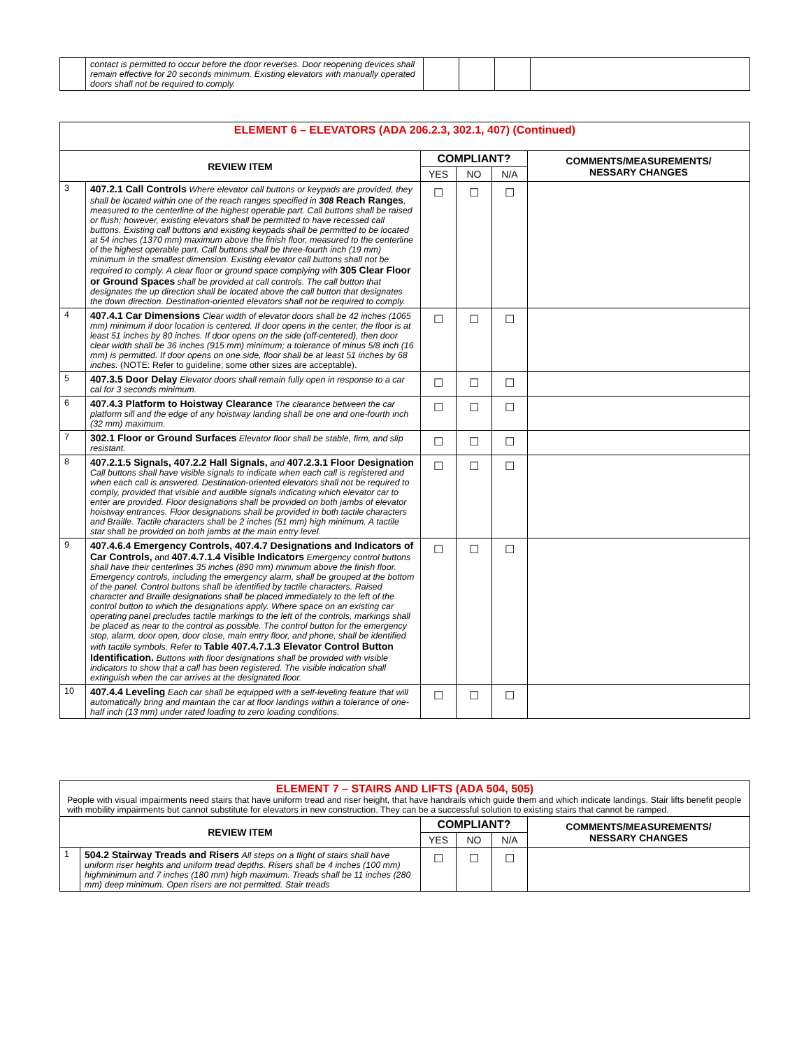| | contact is permitted to occur before the door reverses. Door reopening devices shall remain effective for 20 seconds minimum. Existing elevators with manually operated doors shall not be required to comply. | | | | |
| ELEMENT 6 – ELEVATORS (ADA 206.2.3, 302.1, 407) (Continued) | | | | | |
| REVIEW ITEM | | COMPLIANT? | | | COMMENTS/MEASUREMENTS/ NESSARY CHANGES |
| | | YES | NO | N/A | |
| 3 | 407.2.1 Call Controls Where elevator call buttons or keypads are provided, they shall be located within one of the reach ranges specified in 308 Reach Ranges , measured to the centerline of the highest operable part. Call buttons shall be raised or flush; however, existing elevators shall be permitted to have recessed call buttons. Existing call buttons and existing keypads shall be permitted to be located at 54 inches (1370 mm) maximum above the finish floor, measured to the centerline of the highest operable part. Call buttons shall be three-fourth inch (19 mm) minimum in the smallest dimension. Existing elevator call buttons shall not be required to comply. A clear floor or ground space complying with 305 Clear Floor or Ground Spaces shall be provided at call controls. The call button that designates the up direction shall be located above the call button that designates the down direction. Destination-oriented elevators shall not be required to comply. | ☐ | ☐ | ☐ | |
| 4 | 407.4.1 Car Dimensions Clear width of elevator doors shall be 42 inches (1065 mm) minimum if door location is centered. If door opens in the center, the floor is at least 51 inches by 80 inches. If door opens on the side (off-centered), then door clear width shall be 36 inches (915 mm) minimum; a tolerance of minus 5/8 inch (16 mm) is permitted. If door opens on one side, floor shall be at least 51 inches by 68 inches. (NOTE: Refer to guideline; some other sizes are acceptable). | ☐ | ☐ | ☐ | |
| 5 | 407.3.5 Door Delay Elevator doors shall remain fully open in response to a car cal for 3 seconds minimum. | ☐ | ☐ | ☐ | |
| 6 | 407.4.3 Platform to Hoistway Clearance The clearance between the car platform sill and the edge of any hoistway landing shall be one and one-fourth inch (32 mm) maximum. | ☐ | ☐ | ☐ | |
| 7 | 302.1 Floor or Ground Surfaces Elevator floor shall be stable, firm, and slip resistant. | ☐ | ☐ | ☐ | |
| 8 | 407.2.1.5 Signals, 407.2.2 Hall Signals, and 407.2.3.1 Floor Designation Call buttons shall have visible signals to indicate when each call is registered and when each call is answered. Destination-oriented elevators shall not be required to comply, provided that visible and audible signals indicating which elevator car to enter are provided. Floor designations shall be provided on both jambs of elevator hoistway entrances. Floor designations shall be provided in both tactile characters and Braille. Tactile characters shall be 2 inches (51 mm) high minimum. A tactile star shall be provided on both jambs at the main entry level. | ☐ | ☐ | ☐ | |
| 9 | 407.4.6.4 Emergency Controls, 407.4.7 Designations and Indicators of Car Controls, and 407.4.7.1.4 Visible Indicators Emergency control buttons shall have their centerlines 35 inches (890 mm) minimum above the finish floor. Emergency controls, including the emergency alarm, shall be grouped at the bottom of the panel. Control buttons shall be identified by tactile characters. Raised character and Braille designations shall be placed immediately to the left of the control button to which the designations apply. Where space on an existing car operating panel precludes tactile markings to the left of the controls, markings shall be placed as near to the control as possible. The control button for the emergency stop, alarm, door open, door close, main entry floor, and phone, shall be identified with tactile symbols. Refer to Table 407.4.7.1.3 Elevator Control Button Identification. Buttons with floor designations shall be provided with visible indicators to show that a call has been registered. The visible indication shall extinguish when the car arrives at the designated floor. | ☐ | ☐ | ☐ | |
| 10 | 407.4.4 Leveling Each car shall be equipped with a self-leveling feature that will automatically bring and maintain the car at floor landings within a tolerance of one-half inch (13 mm) under rated loading to zero loading conditions. | ☐ | ☐ | ☐ | |
| ELEMENT 7 – STAIRS AND LIFTS (ADA 504, 505) People with visual impairments need stairs that have uniform tread and riser height, that have handrails which guide them and which indicate landings. Stair lifts benefit people with mobility impairments but cannot substitute for elevators in new construction. They can be a successful solution to existing stairs that cannot be ramped. | | | | | |
| REVIEW ITEM | | COMPLIANT? | | | COMMENTS/MEASUREMENTS/ NESSARY CHANGES |
| | | YES | NO | N/A | |
| 1 | 504.2 Stairway Treads and Risers All steps on a flight of stairs shall have uniform riser heights and uniform tread depths. Risers shall be 4 inches (100 mm) highminimum and 7 inches (180 mm) high maximum. Treads shall be 11 inches (280 mm) deep minimum. Open risers are not permitted. Stair treads | ☐ | ☐ | ☐ | |